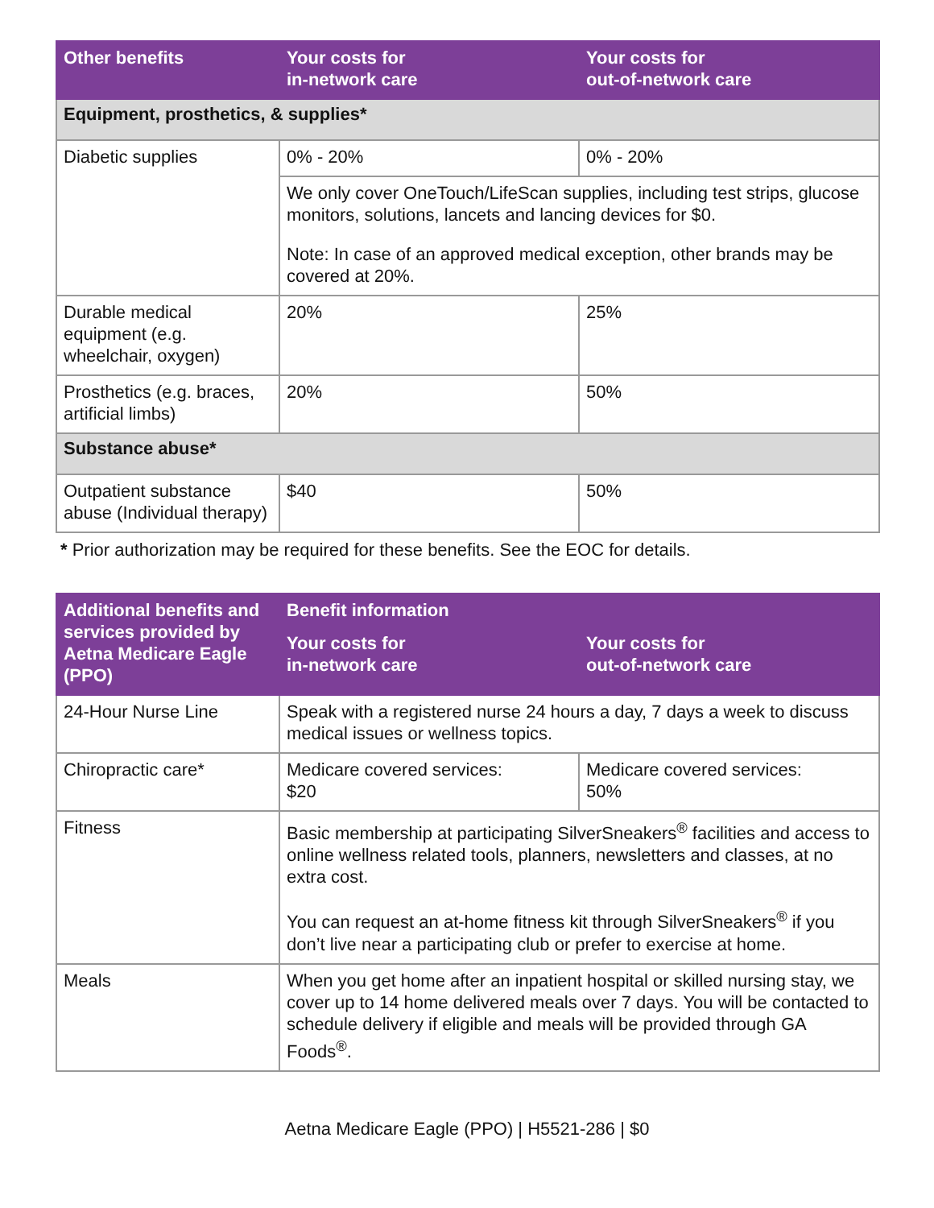| Other benefits | Your costs for in-network care | Your costs for out-of-network care |
| --- | --- | --- |
| Equipment, prosthetics, & supplies* | | |
| Diabetic supplies | 0% - 20% | 0% - 20% |
| | We only cover OneTouch/LifeScan supplies, including test strips, glucose monitors, solutions, lancets and lancing devices for $0. Note: In case of an approved medical exception, other brands may be covered at 20%. | |
| Durable medical equipment (e.g. wheelchair, oxygen) | 20% | 25% |
| Prosthetics (e.g. braces, artificial limbs) | 20% | 50% |
| Substance abuse* | | |
| Outpatient substance abuse (Individual therapy) | $40 | 50% |
* Prior authorization may be required for these benefits. See the EOC for details.
| Additional benefits and services provided by Aetna Medicare Eagle (PPO) | Benefit information | |
| --- | --- | --- |
| | Your costs for in-network care | Your costs for out-of-network care |
| 24-Hour Nurse Line | Speak with a registered nurse 24 hours a day, 7 days a week to discuss medical issues or wellness topics. | |
| Chiropractic care* | Medicare covered services: $20 | Medicare covered services: 50% |
| Fitness | Basic membership at participating SilverSneakers<sup>®</sup> facilities and access to online wellness related tools, planners, newsletters and classes, at no extra cost. You can request an at-home fitness kit through SilverSneakers<sup>®</sup> if you don’t live near a participating club or prefer to exercise at home. | |
| Meals | When you get home after an inpatient hospital or skilled nursing stay, we cover up to 14 home delivered meals over 7 days. You will be contacted to schedule delivery if eligible and meals will be provided through GA Foods<sup>®</sup>. | |
Aetna Medicare Eagle (PPO) | H5521-286 | $0